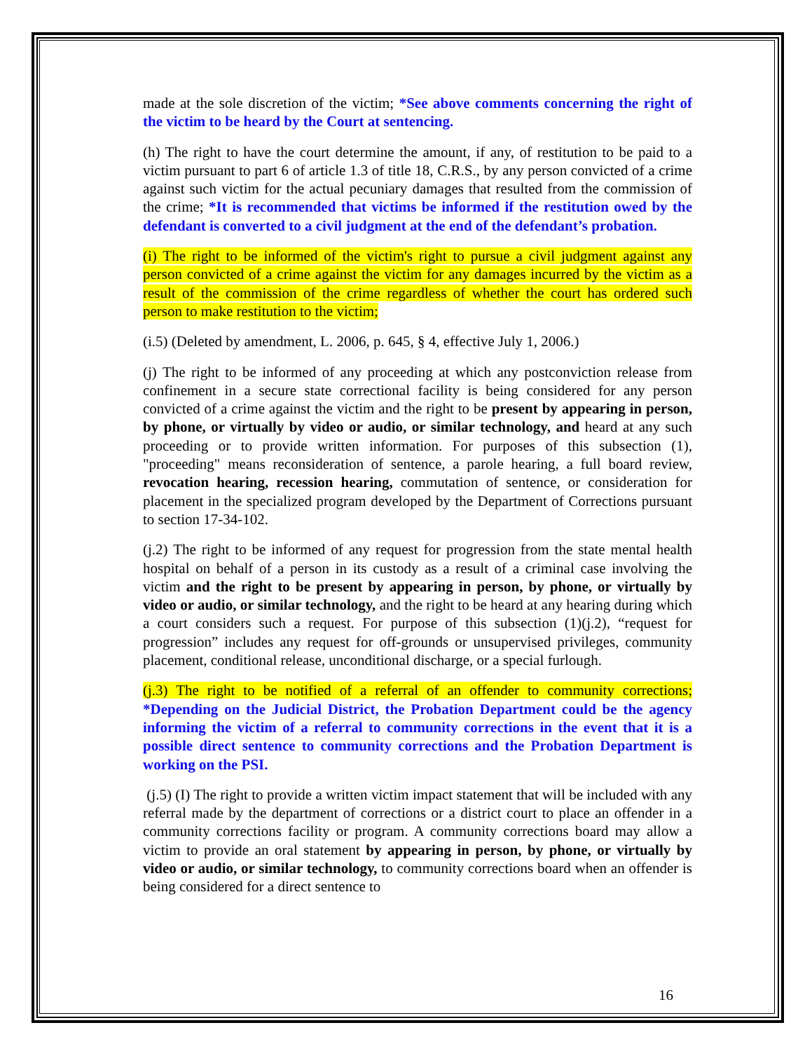made at the sole discretion of the victim; *See above comments concerning the right of the victim to be heard by the Court at sentencing.
(h) The right to have the court determine the amount, if any, of restitution to be paid to a victim pursuant to part 6 of article 1.3 of title 18, C.R.S., by any person convicted of a crime against such victim for the actual pecuniary damages that resulted from the commission of the crime; *It is recommended that victims be informed if the restitution owed by the defendant is converted to a civil judgment at the end of the defendant’s probation.
(i) The right to be informed of the victim's right to pursue a civil judgment against any person convicted of a crime against the victim for any damages incurred by the victim as a result of the commission of the crime regardless of whether the court has ordered such person to make restitution to the victim;
(i.5) (Deleted by amendment, L. 2006, p. 645, § 4, effective July 1, 2006.)
(j) The right to be informed of any proceeding at which any postconviction release from confinement in a secure state correctional facility is being considered for any person convicted of a crime against the victim and the right to be present by appearing in person, by phone, or virtually by video or audio, or similar technology, and heard at any such proceeding or to provide written information. For purposes of this subsection (1), "proceeding" means reconsideration of sentence, a parole hearing, a full board review, revocation hearing, recession hearing, commutation of sentence, or consideration for placement in the specialized program developed by the Department of Corrections pursuant to section 17-34-102.
(j.2) The right to be informed of any request for progression from the state mental health hospital on behalf of a person in its custody as a result of a criminal case involving the victim and the right to be present by appearing in person, by phone, or virtually by video or audio, or similar technology, and the right to be heard at any hearing during which a court considers such a request. For purpose of this subsection (1)(j.2), “request for progression” includes any request for off-grounds or unsupervised privileges, community placement, conditional release, unconditional discharge, or a special furlough.
(j.3) The right to be notified of a referral of an offender to community corrections; *Depending on the Judicial District, the Probation Department could be the agency informing the victim of a referral to community corrections in the event that it is a possible direct sentence to community corrections and the Probation Department is working on the PSI.
(j.5) (I) The right to provide a written victim impact statement that will be included with any referral made by the department of corrections or a district court to place an offender in a community corrections facility or program. A community corrections board may allow a victim to provide an oral statement by appearing in person, by phone, or virtually by video or audio, or similar technology, to community corrections board when an offender is being considered for a direct sentence to
16